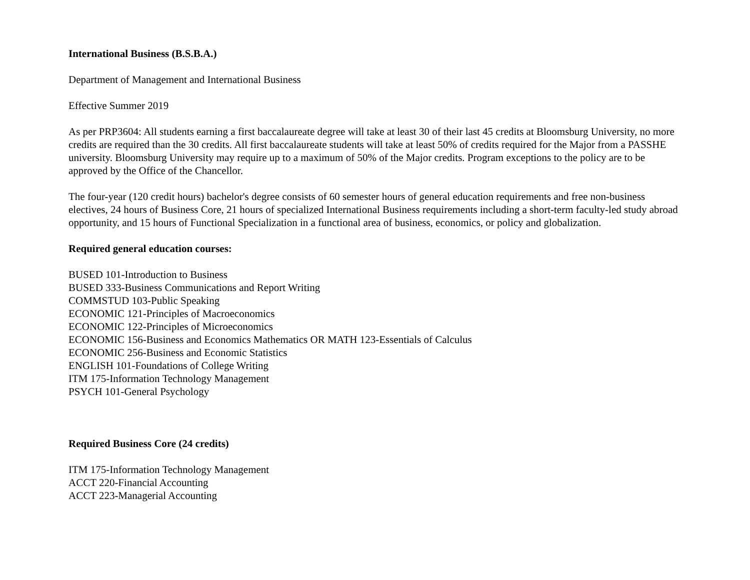International Business (B.S.B.A.)
Department of Management and International Business
Effective Summer 2019
As per PRP3604: All students earning a first baccalaureate degree will take at least 30 of their last 45 credits at Bloomsburg University, no more credits are required than the 30 credits. All first baccalaureate students will take at least 50% of credits required for the Major from a PASSHE university. Bloomsburg University may require up to a maximum of 50% of the Major credits. Program exceptions to the policy are to be approved by the Office of the Chancellor.
The four-year (120 credit hours) bachelor's degree consists of 60 semester hours of general education requirements and free non-business electives, 24 hours of Business Core, 21 hours of specialized International Business requirements including a short-term faculty-led study abroad opportunity, and 15 hours of Functional Specialization in a functional area of business, economics, or policy and globalization.
Required general education courses:
BUSED 101-Introduction to Business
BUSED 333-Business Communications and Report Writing
COMMSTUD 103-Public Speaking
ECONOMIC 121-Principles of Macroeconomics
ECONOMIC 122-Principles of Microeconomics
ECONOMIC 156-Business and Economics Mathematics OR MATH 123-Essentials of Calculus
ECONOMIC 256-Business and Economic Statistics
ENGLISH 101-Foundations of College Writing
ITM 175-Information Technology Management
PSYCH 101-General Psychology
Required Business Core (24 credits)
ITM 175-Information Technology Management
ACCT 220-Financial Accounting
ACCT 223-Managerial Accounting